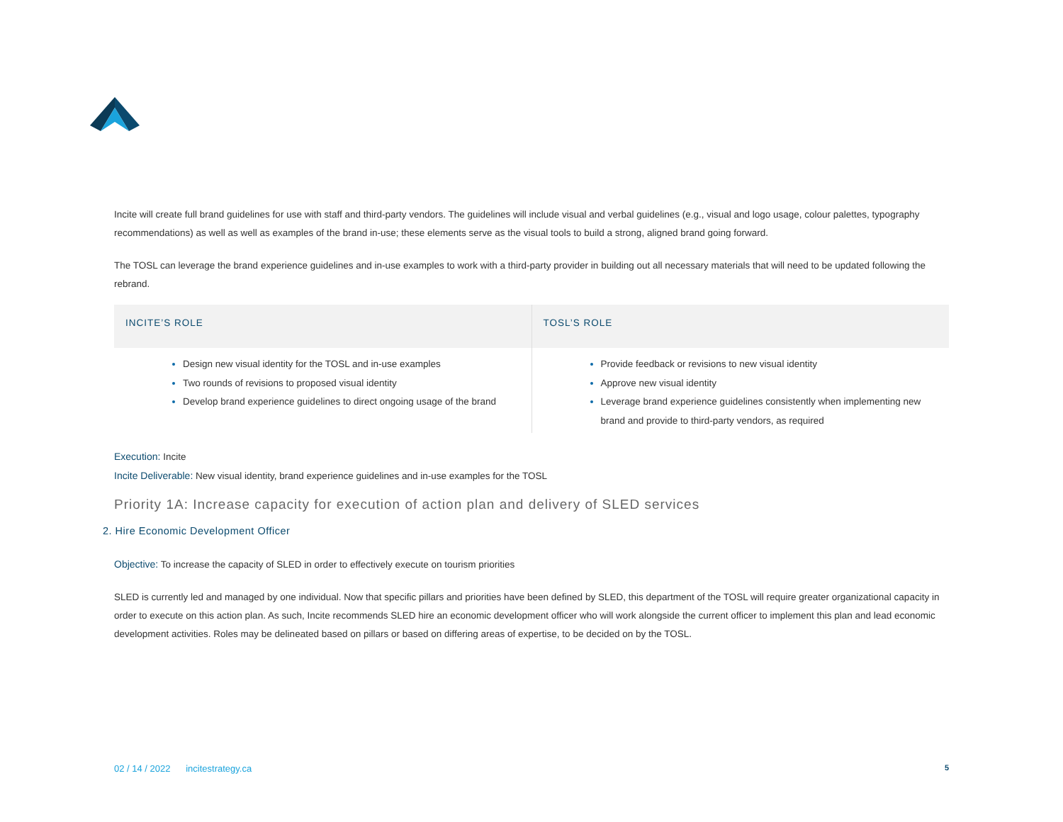Incite will create full brand guidelines for use with staff and third-party vendors. The guidelines will include visual and verbal guidelines (e.g., visual and logo usage, colour palettes, typography recommendations) as well as well as examples of the brand in-use; these elements serve as the visual tools to build a strong, aligned brand going forward.
The TOSL can leverage the brand experience guidelines and in-use examples to work with a third-party provider in building out all necessary materials that will need to be updated following the rebrand.
| INCITE’S ROLE | TOSL’S ROLE |
| --- | --- |
| Design new visual identity for the TOSL and in-use examples Two rounds of revisions to proposed visual identity Develop brand experience guidelines to direct ongoing usage of the brand | Provide feedback or revisions to new visual identity Approve new visual identity Leverage brand experience guidelines consistently when implementing new brand and provide to third-party vendors, as required |
Execution: Incite
Incite Deliverable: New visual identity, brand experience guidelines and in-use examples for the TOSL
Priority 1A: Increase capacity for execution of action plan and delivery of SLED services
2. Hire Economic Development Officer
Objective: To increase the capacity of SLED in order to effectively execute on tourism priorities
SLED is currently led and managed by one individual. Now that specific pillars and priorities have been defined by SLED, this department of the TOSL will require greater organizational capacity in order to execute on this action plan. As such, Incite recommends SLED hire an economic development officer who will work alongside the current officer to implement this plan and lead economic development activities. Roles may be delineated based on pillars or based on differing areas of expertise, to be decided on by the TOSL.
02 / 14 / 2022 incitestrategy.ca 5